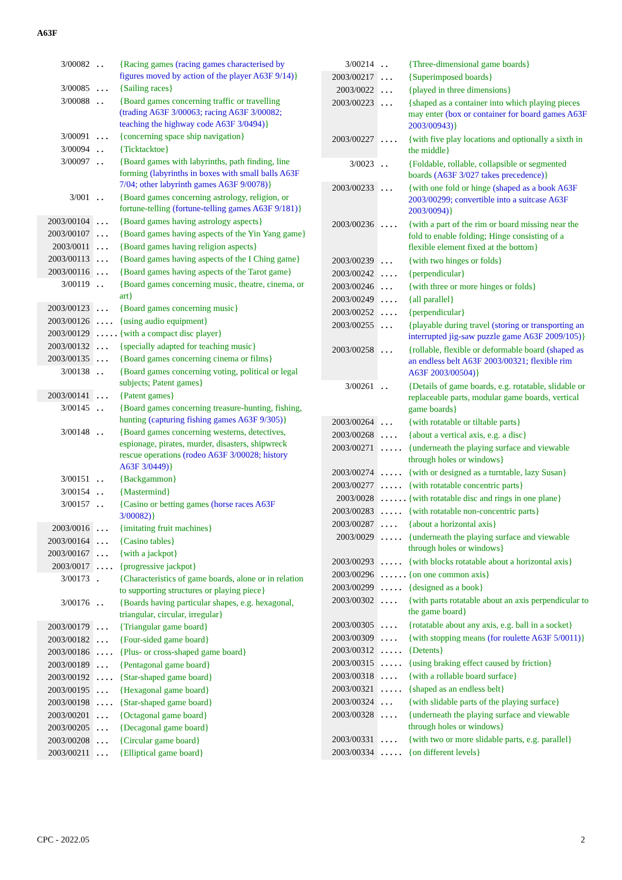A63F
| 3/00082 | .. | {Racing games (racing games characterised by figures moved by action of the player A63F 9/14 ) } |
| 3/00085 | ... | {Sailing races} |
| 3/00088 | .. | {Board games concerning traffic or travelling (trading A63F 3/00063 ; racing A63F 3/00082 ; teaching the highway code A63F 3/0494 ) } |
| 3/00091 | ... | {concerning space ship navigation} |
| 3/00094 | .. | {Ticktacktoe} |
| 3/00097 | .. | {Board games with labyrinths, path finding, line forming (labyrinths in boxes with small balls A63F 7/04 ; other labyrinth games A63F 9/0078 ) } |
| 3/001 | .. | {Board games concerning astrology, religion, or fortune-telling (fortune-telling games A63F 9/181 ) } |
| 2003/00104 | ... | {Board games having astrology aspects} |
| 2003/00107 | ... | {Board games having aspects of the Yin Yang game} |
| 2003/0011 | ... | {Board games having religion aspects} |
| 2003/00113 | ... | {Board games having aspects of the I Ching game} |
| 2003/00116 | ... | {Board games having aspects of the Tarot game} |
| 3/00119 | .. | {Board games concerning music, theatre, cinema, or art} |
| 2003/00123 | ... | {Board games concerning music} |
| 2003/00126 | .... | {using audio equipment} |
| 2003/00129 | ..... | {with a compact disc player} |
| 2003/00132 | ... | {specially adapted for teaching music} |
| 2003/00135 | ... | {Board games concerning cinema or films} |
| 3/00138 | .. | {Board games concerning voting, political or legal subjects; Patent games} |
| 2003/00141 | ... | {Patent games} |
| 3/00145 | .. | {Board games concerning treasure-hunting, fishing, hunting (capturing fishing games A63F 9/305 ) } |
| 3/00148 | .. | {Board games concerning westerns, detectives, espionage, pirates, murder, disasters, shipwreck rescue operations (rodeo A63F 3/00028 ; history A63F 3/0449 ) } |
| 3/00151 | .. | {Backgammon} |
| 3/00154 | .. | {Mastermind} |
| 3/00157 | .. | {Casino or betting games (horse races A63F 3/00082 ) } |
| 2003/0016 | ... | {imitating fruit machines} |
| 2003/00164 | ... | {Casino tables} |
| 2003/00167 | ... | {with a jackpot} |
| 2003/0017 | .... | {progressive jackpot} |
| 3/00173 | . | {Characteristics of game boards, alone or in relation to supporting structures or playing piece} |
| 3/00176 | .. | {Boards having particular shapes, e.g. hexagonal, triangular, circular, irregular} |
| 2003/00179 | ... | {Triangular game board} |
| 2003/00182 | ... | {Four-sided game board} |
| 2003/00186 | .... | {Plus- or cross-shaped game board} |
| 2003/00189 | ... | {Pentagonal game board} |
| 2003/00192 | .... | {Star-shaped game board} |
| 2003/00195 | ... | {Hexagonal game board} |
| 2003/00198 | .... | {Star-shaped game board} |
| 2003/00201 | ... | {Octagonal game board} |
| 2003/00205 | ... | {Decagonal game board} |
| 2003/00208 | ... | {Circular game board} |
| 2003/00211 | ... | {Elliptical game board} |
| 3/00214 | .. | {Three-dimensional game boards} |
| 2003/00217 | ... | {Superimposed boards} |
| 2003/0022 | ... | {played in three dimensions} |
| 2003/00223 | ... | {shaped as a container into which playing pieces may enter (box or container for board games A63F 2003/00943 ) } |
| 2003/00227 | .... | {with five play locations and optionally a sixth in the middle} |
| 3/0023 | .. | {Foldable, rollable, collapsible or segmented boards ( A63F 3/027 takes precedence) } |
| 2003/00233 | ... | {with one fold or hinge (shaped as a book A63F 2003/00299 ; convertible into a suitcase A63F 2003/0094 ) } |
| 2003/00236 | .... | {with a part of the rim or board missing near the fold to enable folding; Hinge consisting of a flexible element fixed at the bottom} |
| 2003/00239 | ... | {with two hinges or folds} |
| 2003/00242 | .... | {perpendicular} |
| 2003/00246 | ... | {with three or more hinges or folds} |
| 2003/00249 | .... | {all parallel} |
| 2003/00252 | .... | {perpendicular} |
| 2003/00255 | ... | {playable during travel (storing or transporting an interrupted jig-saw puzzle game A63F 2009/105 ) } |
| 2003/00258 | ... | {rollable, flexible or deformable board (shaped as an endless belt A63F 2003/00321 ; flexible rim A63F 2003/00504 ) } |
| 3/00261 | .. | {Details of game boards, e.g. rotatable, slidable or replaceable parts, modular game boards, vertical game boards} |
| 2003/00264 | ... | {with rotatable or tiltable parts} |
| 2003/00268 | .... | {about a vertical axis, e.g. a disc} |
| 2003/00271 | ..... | {underneath the playing surface and viewable through holes or windows} |
| 2003/00274 | ..... | {with or designed as a turntable, lazy Susan} |
| 2003/00277 | ..... | {with rotatable concentric parts} |
| 2003/0028 | ...... | {with rotatable disc and rings in one plane} |
| 2003/00283 | ..... | {with rotatable non-concentric parts} |
| 2003/00287 | .... | {about a horizontal axis} |
| 2003/0029 | ..... | {underneath the playing surface and viewable through holes or windows} |
| 2003/00293 | ..... | {with blocks rotatable about a horizontal axis} |
| 2003/00296 | ...... | {on one common axis} |
| 2003/00299 | ..... | {designed as a book} |
| 2003/00302 | .... | {with parts rotatable about an axis perpendicular to the game board} |
| 2003/00305 | .... | {rotatable about any axis, e.g. ball in a socket} |
| 2003/00309 | .... | {with stopping means (for roulette A63F 5/0011 ) } |
| 2003/00312 | ..... | {Detents} |
| 2003/00315 | ..... | {using braking effect caused by friction} |
| 2003/00318 | .... | {with a rollable board surface} |
| 2003/00321 | ..... | {shaped as an endless belt} |
| 2003/00324 | ... | {with slidable parts of the playing surface} |
| 2003/00328 | .... | {underneath the playing surface and viewable through holes or windows} |
| 2003/00331 | .... | {with two or more slidable parts, e.g. parallel} |
| 2003/00334 | ..... | {on different levels} |
CPC - 2022.05 2